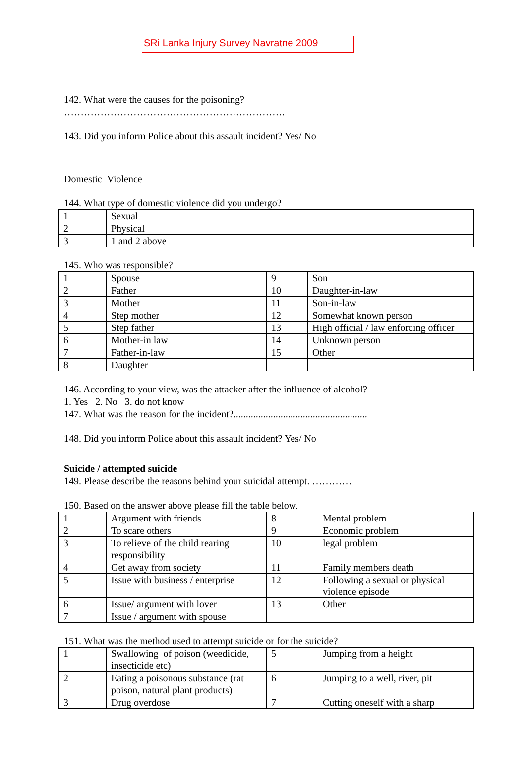SRi Lanka Injury Survey Navratne 2009
142. What were the causes for the poisoning?
………………………………………………………….
143. Did you inform Police about this assault incident? Yes/ No
Domestic Violence
144. What type of domestic violence did you undergo?
| 1 | Sexual |
| 2 | Physical |
| 3 | 1 and 2 above |
145. Who was responsible?
| 1 | Spouse | 9 | Son |
| 2 | Father | 10 | Daughter-in-law |
| 3 | Mother | 11 | Son-in-law |
| 4 | Step mother | 12 | Somewhat known person |
| 5 | Step father | 13 | High official / law enforcing officer |
| 6 | Mother-in law | 14 | Unknown person |
| 7 | Father-in-law | 15 | Other |
| 8 | Daughter | | |
146. According to your view, was the attacker after the influence of alcohol?
1. Yes 2. No 3. do not know
147. What was the reason for the incident?......................................................
148. Did you inform Police about this assault incident? Yes/ No
Suicide / attempted suicide
149. Please describe the reasons behind your suicidal attempt. …………
150. Based on the answer above please fill the table below.
| 1 | Argument with friends | 8 | Mental problem |
| 2 | To scare others | 9 | Economic problem |
| 3 | To relieve of the child rearing responsibility | 10 | legal problem |
| 4 | Get away from society | 11 | Family members death |
| 5 | Issue with business / enterprise | 12 | Following a sexual or physical violence episode |
| 6 | Issue/ argument with lover | 13 | Other |
| 7 | Issue / argument with spouse | | |
151. What was the method used to attempt suicide or for the suicide?
| 1 | Swallowing of poison (weedicide, insecticide etc) | 5 | Jumping from a height |
| 2 | Eating a poisonous substance (rat poison, natural plant products) | 6 | Jumping to a well, river, pit |
| 3 | Drug overdose | 7 | Cutting oneself with a sharp |